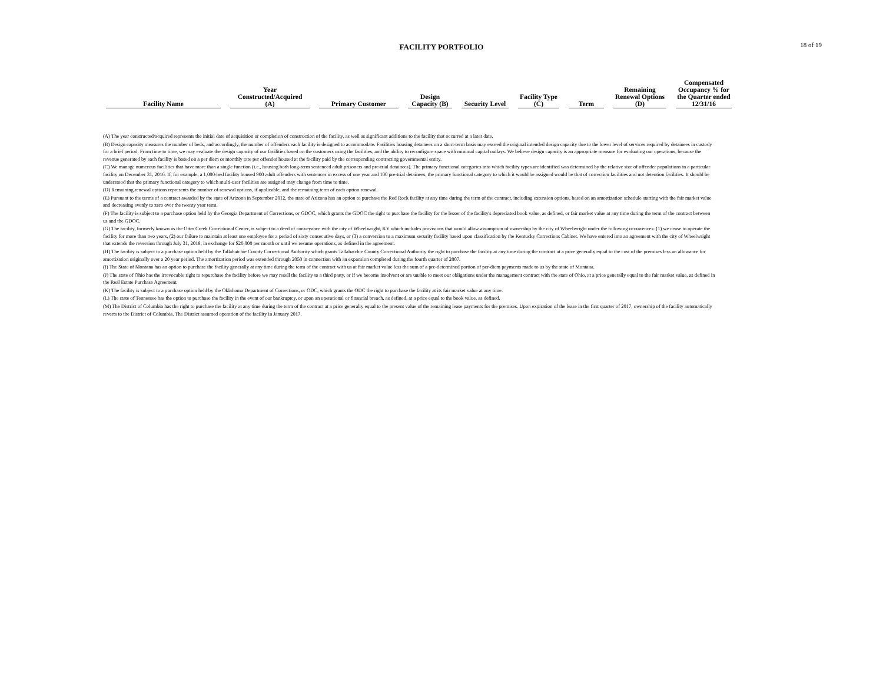FACILITY PORTFOLIO
18 of 19
| Facility Name | Year Constructed/Acquired (A) | Primary Customer | Design Capacity (B) | Security Level | Facility Type (C) | Term | Remaining Renewal Options (D) | Compensated Occupancy % for the Quarter ended 12/31/16 |
| --- | --- | --- | --- | --- | --- | --- | --- | --- |
(A) The year constructed/acquired represents the initial date of acquisition or completion of construction of the facility, as well as significant additions to the facility that occurred at a later date.
(B) Design capacity measures the number of beds, and accordingly, the number of offenders each facility is designed to accommodate. Facilities housing detainees on a short-term basis may exceed the original intended design capacity due to the lower level of services required by detainees in custody for a brief period. From time to time, we may evaluate the design capacity of our facilities based on the customers using the facilities, and the ability to reconfigure space with minimal capital outlays. We believe design capacity is an appropriate measure for evaluating our operations, because the revenue generated by each facility is based on a per diem or monthly rate per offender housed at the facility paid by the corresponding contracting governmental entity.
(C) We manage numerous facilities that have more than a single function (i.e., housing both long-term sentenced adult prisoners and pre-trial detainees). The primary functional categories into which facility types are identified was determined by the relative size of offender populations in a particular facility on December 31, 2016. If, for example, a 1,000-bed facility housed 900 adult offenders with sentences in excess of one year and 100 pre-trial detainees, the primary functional category to which it would be assigned would be that of correction facilities and not detention facilities. It should be understood that the primary functional category to which multi-user facilities are assigned may change from time to time.
(D) Remaining renewal options represents the number of renewal options, if applicable, and the remaining term of each option renewal.
(E) Pursuant to the terms of a contract awarded by the state of Arizona in September 2012, the state of Arizona has an option to purchase the Red Rock facility at any time during the term of the contract, including extension options, based on an amortization schedule starting with the fair market value and decreasing evenly to zero over the twenty year term.
(F) The facility is subject to a purchase option held by the Georgia Department of Corrections, or GDOC, which grants the GDOC the right to purchase the facility for the lesser of the facility's depreciated book value, as defined, or fair market value at any time during the term of the contract between us and the GDOC.
(G) The facility, formerly known as the Otter Creek Correctional Center, is subject to a deed of conveyance with the city of Wheelwright, KY which includes provisions that would allow assumption of ownership by the city of Wheelwright under the following occurrences: (1) we cease to operate the facility for more than two years, (2) our failure to maintain at least one employee for a period of sixty consecutive days, or (3) a conversion to a maximum security facility based upon classification by the Kentucky Corrections Cabinet. We have entered into an agreement with the city of Wheelwright that extends the reversion through July 31, 2018, in exchange for $20,000 per month or until we resume operations, as defined in the agreement.
(H) The facility is subject to a purchase option held by the Tallahatchie County Correctional Authority which grants Tallahatchie County Correctional Authority the right to purchase the facility at any time during the contract at a price generally equal to the cost of the premises less an allowance for amortization originally over a 20 year period. The amortization period was extended through 2050 in connection with an expansion completed during the fourth quarter of 2007.
(I) The State of Montana has an option to purchase the facility generally at any time during the term of the contract with us at fair market value less the sum of a pre-determined portion of per-diem payments made to us by the state of Montana.
(J) The state of Ohio has the irrevocable right to repurchase the facility before we may resell the facility to a third party, or if we become insolvent or are unable to meet our obligations under the management contract with the state of Ohio, at a price generally equal to the fair market value, as defined in the Real Estate Purchase Agreement.
(K) The facility is subject to a purchase option held by the Oklahoma Department of Corrections, or ODC, which grants the ODC the right to purchase the facility at its fair market value at any time.
(L) The state of Tennessee has the option to purchase the facility in the event of our bankruptcy, or upon an operational or financial breach, as defined, at a price equal to the book value, as defined.
(M) The District of Columbia has the right to purchase the facility at any time during the term of the contract at a price generally equal to the present value of the remaining lease payments for the premises. Upon expiration of the lease in the first quarter of 2017, ownership of the facility automatically reverts to the District of Columbia. The District assumed operation of the facility in January 2017.